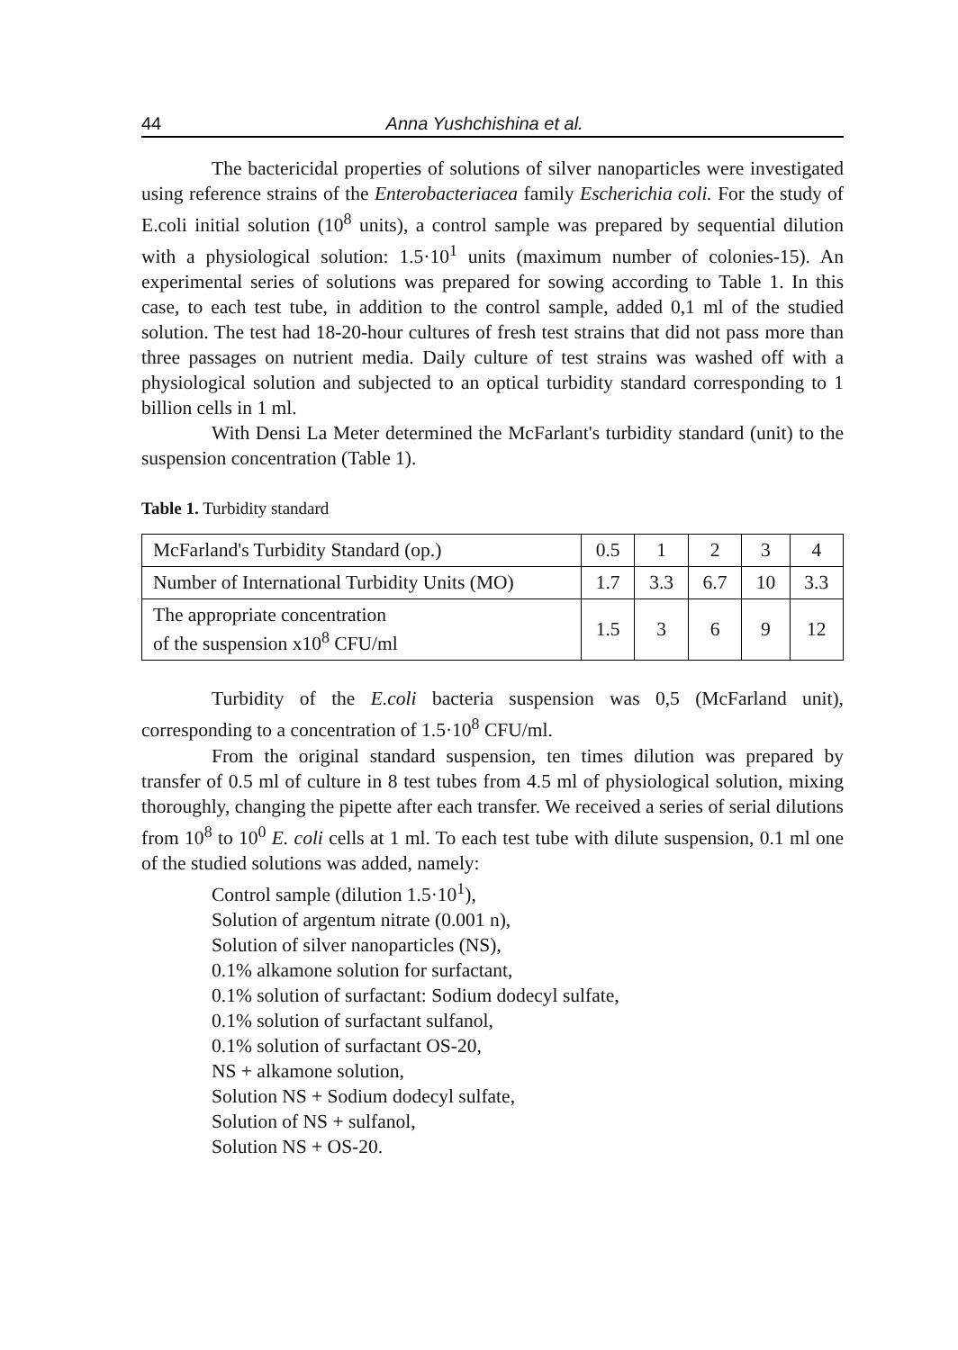44 Anna Yushchishina et al.
The bactericidal properties of solutions of silver nanoparticles were investigated using reference strains of the Enterobacteriacea family Escherichia coli. For the study of E.coli initial solution (10<sup>8</sup> units), a control sample was prepared by sequential dilution with a physiological solution: 1.5·10<sup>1</sup> units (maximum number of colonies-15). An experimental series of solutions was prepared for sowing according to Table 1. In this case, to each test tube, in addition to the control sample, added 0,1 ml of the studied solution. The test had 18-20-hour cultures of fresh test strains that did not pass more than three passages on nutrient media. Daily culture of test strains was washed off with a physiological solution and subjected to an optical turbidity standard corresponding to 1 billion cells in 1 ml.
With Densi La Meter determined the McFarlant's turbidity standard (unit) to the suspension concentration (Table 1).
Table 1. Turbidity standard
| McFarland's Turbidity Standard (op.) | 0.5 | 1 | 2 | 3 | 4 |
| Number of International Turbidity Units (MO) | 1.7 | 3.3 | 6.7 | 10 | 3.3 |
| The appropriate concentration of the suspension x10<sup>8</sup> CFU/ml | 1.5 | 3 | 6 | 9 | 12 |
Turbidity of the E.coli bacteria suspension was 0,5 (McFarland unit), corresponding to a concentration of 1.5·10<sup>8</sup> CFU/ml.
From the original standard suspension, ten times dilution was prepared by transfer of 0.5 ml of culture in 8 test tubes from 4.5 ml of physiological solution, mixing thoroughly, changing the pipette after each transfer. We received a series of serial dilutions from 10<sup>8</sup> to 10<sup>0</sup> E. coli cells at 1 ml. To each test tube with dilute suspension, 0.1 ml one of the studied solutions was added, namely:
Control sample (dilution 1.5·10<sup>1</sup>),
Solution of argentum nitrate (0.001 n),
Solution of silver nanoparticles (NS),
0.1% alkamone solution for surfactant,
0.1% solution of surfactant: Sodium dodecyl sulfate,
0.1% solution of surfactant sulfanol,
0.1% solution of surfactant OS-20,
NS + alkamone solution,
Solution NS + Sodium dodecyl sulfate,
Solution of NS + sulfanol,
Solution NS + OS-20.